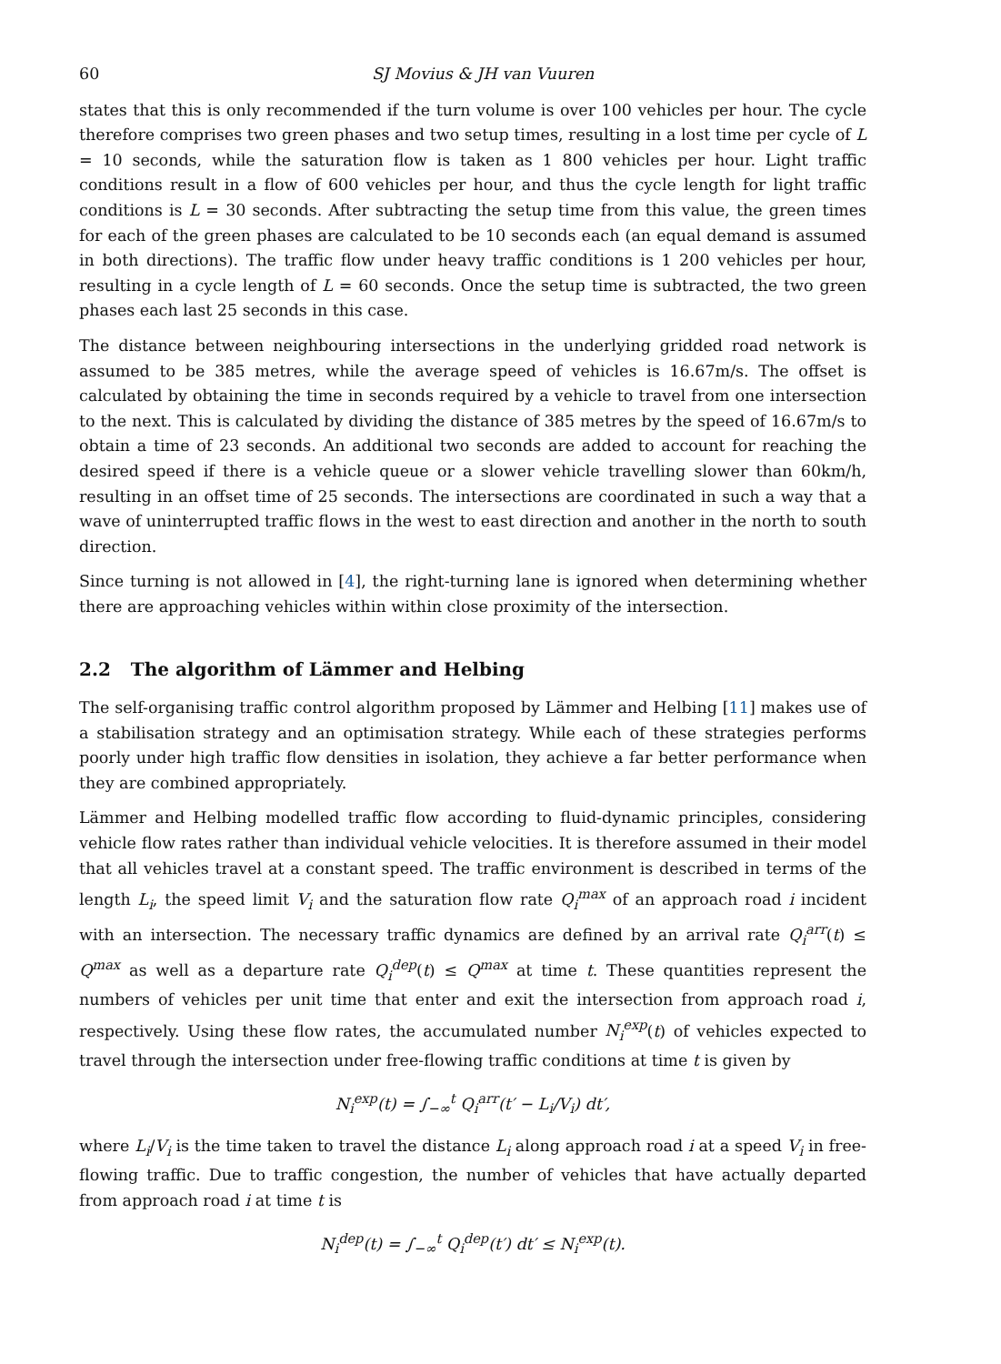60 SJ Movius & JH van Vuuren
states that this is only recommended if the turn volume is over 100 vehicles per hour. The cycle therefore comprises two green phases and two setup times, resulting in a lost time per cycle of L = 10 seconds, while the saturation flow is taken as 1 800 vehicles per hour. Light traffic conditions result in a flow of 600 vehicles per hour, and thus the cycle length for light traffic conditions is L = 30 seconds. After subtracting the setup time from this value, the green times for each of the green phases are calculated to be 10 seconds each (an equal demand is assumed in both directions). The traffic flow under heavy traffic conditions is 1 200 vehicles per hour, resulting in a cycle length of L = 60 seconds. Once the setup time is subtracted, the two green phases each last 25 seconds in this case.
The distance between neighbouring intersections in the underlying gridded road network is assumed to be 385 metres, while the average speed of vehicles is 16.67m/s. The offset is calculated by obtaining the time in seconds required by a vehicle to travel from one intersection to the next. This is calculated by dividing the distance of 385 metres by the speed of 16.67m/s to obtain a time of 23 seconds. An additional two seconds are added to account for reaching the desired speed if there is a vehicle queue or a slower vehicle travelling slower than 60km/h, resulting in an offset time of 25 seconds. The intersections are coordinated in such a way that a wave of uninterrupted traffic flows in the west to east direction and another in the north to south direction.
Since turning is not allowed in [4], the right-turning lane is ignored when determining whether there are approaching vehicles within within close proximity of the intersection.
2.2 The algorithm of Lämmer and Helbing
The self-organising traffic control algorithm proposed by Lämmer and Helbing [11] makes use of a stabilisation strategy and an optimisation strategy. While each of these strategies performs poorly under high traffic flow densities in isolation, they achieve a far better performance when they are combined appropriately.
Lämmer and Helbing modelled traffic flow according to fluid-dynamic principles, considering vehicle flow rates rather than individual vehicle velocities. It is therefore assumed in their model that all vehicles travel at a constant speed. The traffic environment is described in terms of the length L<sub>i</sub>, the speed limit V<sub>i</sub> and the saturation flow rate Q<sub>i</sub><sup>max</sup> of an approach road i incident with an intersection. The necessary traffic dynamics are defined by an arrival rate Q<sub>i</sub><sup>arr</sup>(t) ≤ Q<sup>max</sup> as well as a departure rate Q<sub>i</sub><sup>dep</sup>(t) ≤ Q<sup>max</sup> at time t. These quantities represent the numbers of vehicles per unit time that enter and exit the intersection from approach road i, respectively. Using these flow rates, the accumulated number N<sub>i</sub><sup>exp</sup>(t) of vehicles expected to travel through the intersection under free-flowing traffic conditions at time t is given by
N<sub>i</sub><sup>exp</sup>(t) = ∫<sub>−∞</sub><sup>t</sup> Q<sub>i</sub><sup>arr</sup>(t′ − L<sub>i</sub>/V<sub>i</sub>) dt′,
where L<sub>i</sub>/V<sub>i</sub> is the time taken to travel the distance L<sub>i</sub> along approach road i at a speed V<sub>i</sub> in free-flowing traffic. Due to traffic congestion, the number of vehicles that have actually departed from approach road i at time t is
N<sub>i</sub><sup>dep</sup>(t) = ∫<sub>−∞</sub><sup>t</sup> Q<sub>i</sub><sup>dep</sup>(t′) dt′ ≤ N<sub>i</sub><sup>exp</sup>(t).